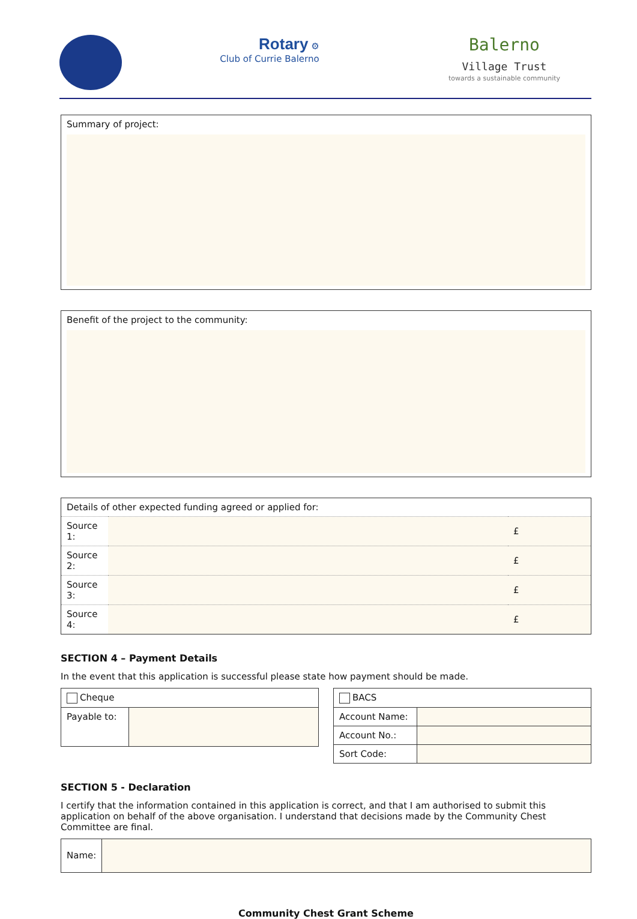Rotary ⚙
Club of Currie Balerno
Balerno
Village Trust
towards a sustainable community
Summary of project:
Benefit of the project to the community:
| Details of other expected funding agreed or applied for: | | |
| Source 1: | | £ |
| Source 2: | | £ |
| Source 3: | | £ |
| Source 4: | | £ |
SECTION 4 – Payment Details
In the event that this application is successful please state how payment should be made.
| Cheque | |
| Payable to: | |
| BACS | |
| Account Name: | |
| Account No.: | |
| Sort Code: | |
SECTION 5 - Declaration
I certify that the information contained in this application is correct, and that I am authorised to submit this application on behalf of the above organisation. I understand that decisions made by the Community Chest Committee are final.
| Name: | |
Community Chest Grant Scheme